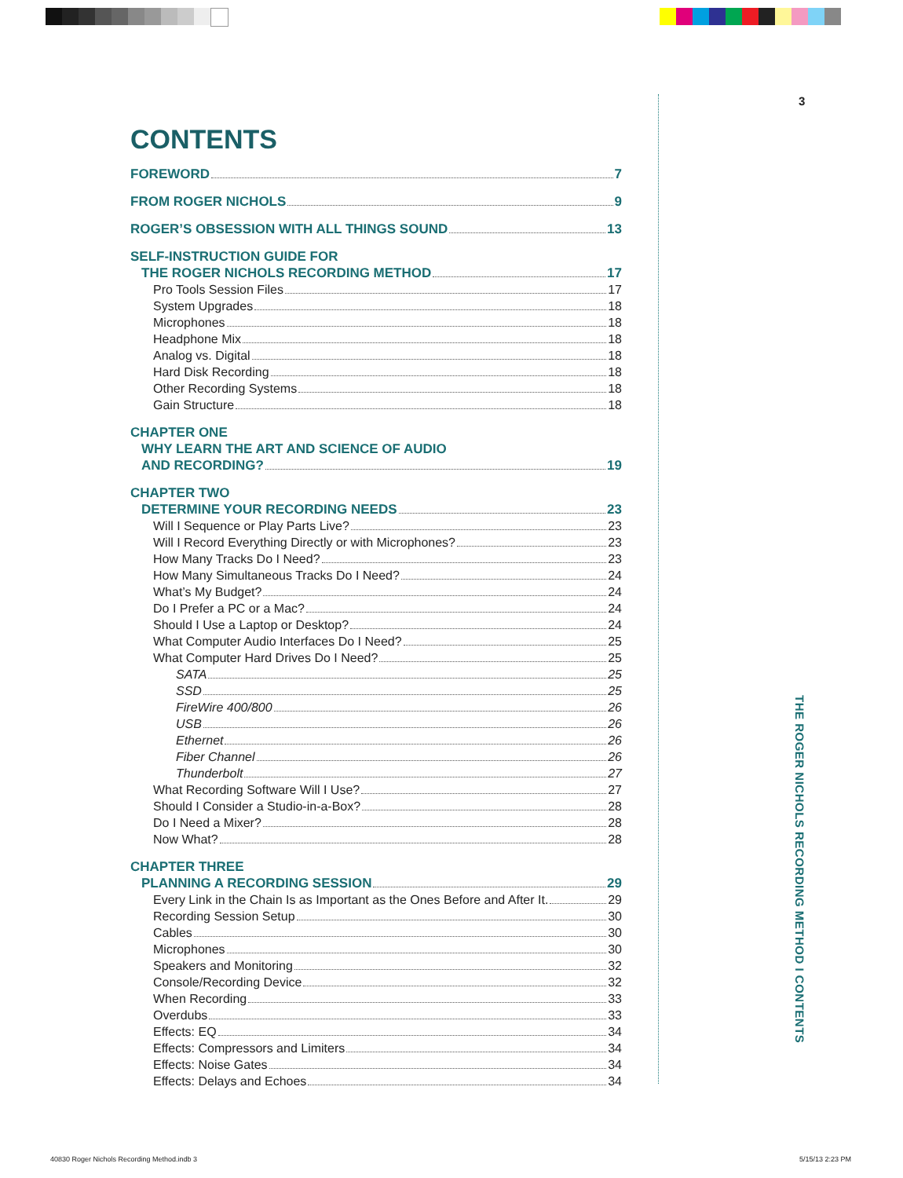3
THE ROGER NICHOLS RECORDING METHOD I CONTENTS
CONTENTS
FOREWORD 7
FROM ROGER NICHOLS 9
ROGER’S OBSESSION WITH ALL THINGS SOUND 13
SELF-INSTRUCTION GUIDE FOR
THE ROGER NICHOLS RECORDING METHOD 17
Pro Tools Session Files 17
System Upgrades 18
Microphones 18
Headphone Mix 18
Analog vs. Digital 18
Hard Disk Recording 18
Other Recording Systems 18
Gain Structure 18
CHAPTER ONE
WHY LEARN THE ART AND SCIENCE OF AUDIO
AND RECORDING? 19
CHAPTER TWO
DETERMINE YOUR RECORDING NEEDS 23
Will I Sequence or Play Parts Live? 23
Will I Record Everything Directly or with Microphones? 23
How Many Tracks Do I Need? 23
How Many Simultaneous Tracks Do I Need? 24
What’s My Budget? 24
Do I Prefer a PC or a Mac? 24
Should I Use a Laptop or Desktop? 24
What Computer Audio Interfaces Do I Need? 25
What Computer Hard Drives Do I Need? 25
SATA 25
SSD 25
FireWire 400/800 26
USB 26
Ethernet 26
Fiber Channel 26
Thunderbolt 27
What Recording Software Will I Use? 27
Should I Consider a Studio-in-a-Box? 28
Do I Need a Mixer? 28
Now What? 28
CHAPTER THREE
PLANNING A RECORDING SESSION 29
Every Link in the Chain Is as Important as the Ones Before and After It. 29
Recording Session Setup 30
Cables 30
Microphones 30
Speakers and Monitoring 32
Console/Recording Device 32
When Recording 33
Overdubs 33
Effects: EQ 34
Effects: Compressors and Limiters 34
Effects: Noise Gates 34
Effects: Delays and Echoes 34
40830 Roger Nichols Recording Method.indb 3
5/15/13 2:23 PM